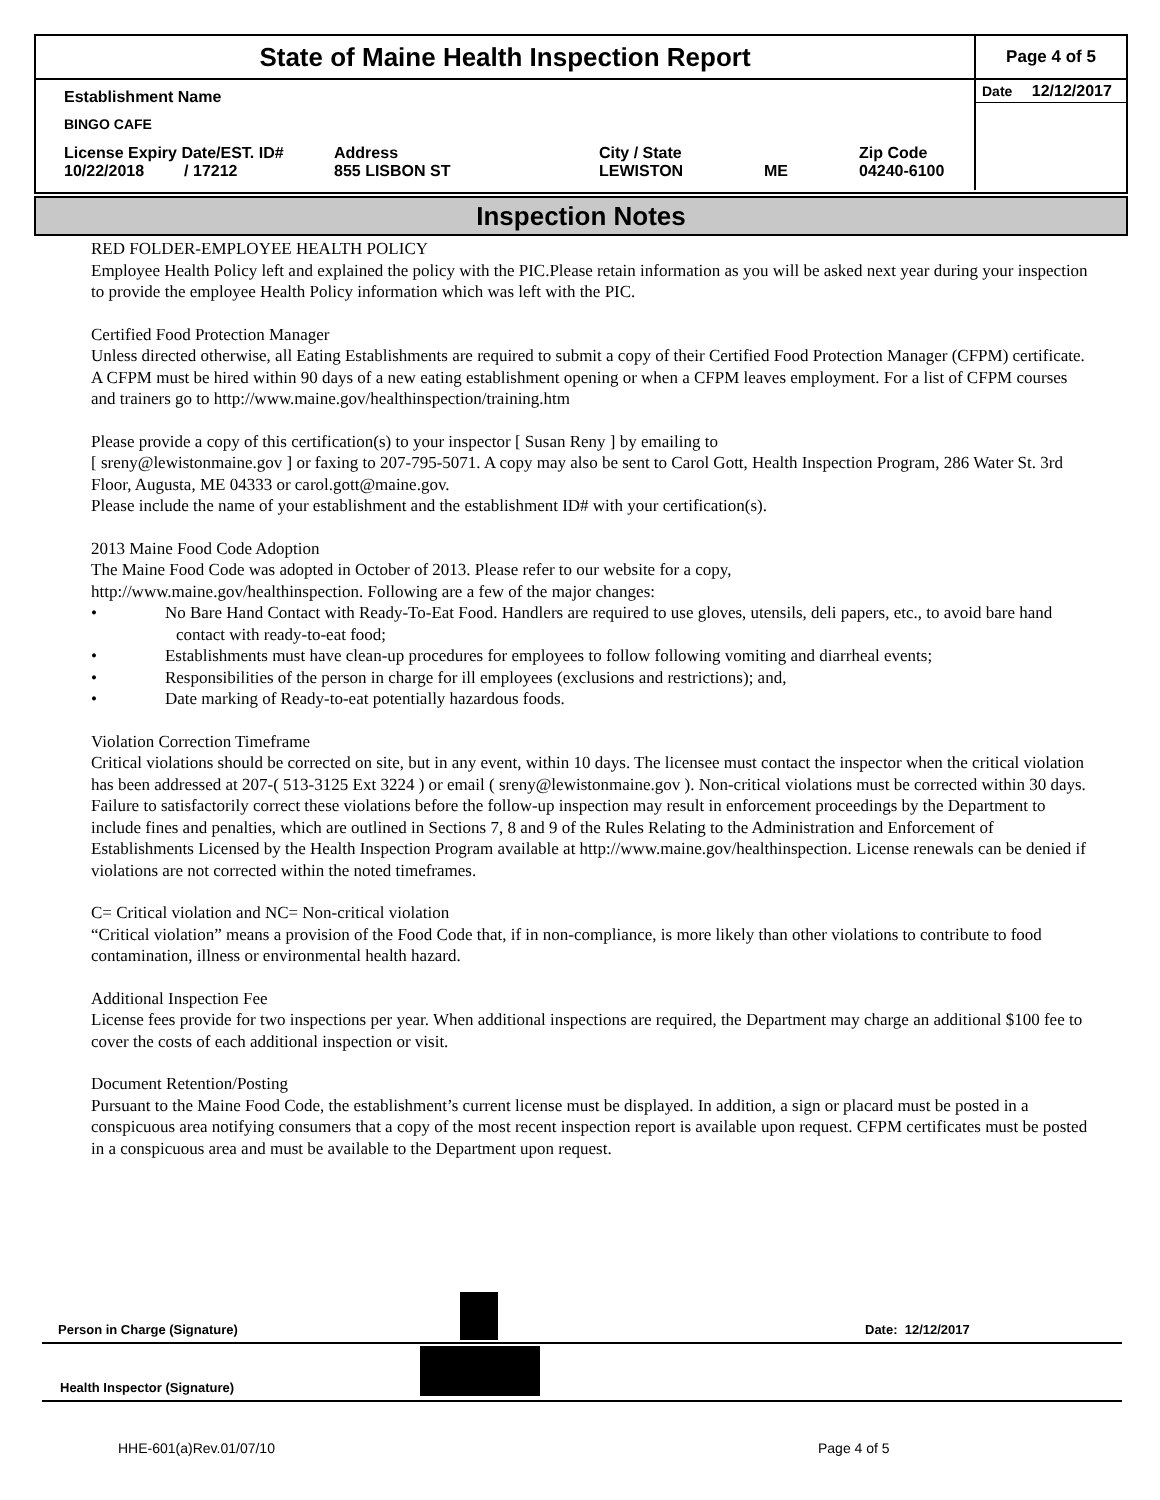State of Maine Health Inspection Report
Page 4 of 5
Establishment Name
BINGO CAFE
License Expiry Date/EST. ID#
10/22/2018 / 17212
Address
855 LISBON ST
City / State
LEWISTON
ME Zip Code
04240-6100
Date 12/12/2017
Inspection Notes
RED FOLDER-EMPLOYEE HEALTH POLICY
Employee Health Policy left and explained the policy with the PIC.Please retain information as you will be asked next year during your inspection to provide the employee Health Policy information which was left with the PIC.
Certified Food Protection Manager
Unless directed otherwise, all Eating Establishments are required to submit a copy of their Certified Food Protection Manager (CFPM) certificate. A CFPM must be hired within 90 days of a new eating establishment opening or when a CFPM leaves employment. For a list of CFPM courses and trainers go to http://www.maine.gov/healthinspection/training.htm
Please provide a copy of this certification(s) to your inspector [ Susan Reny ] by emailing to
[ sreny@lewistonmaine.gov ] or faxing to 207-795-5071. A copy may also be sent to Carol Gott, Health Inspection Program, 286 Water St. 3rd Floor, Augusta, ME 04333 or carol.gott@maine.gov.
Please include the name of your establishment and the establishment ID# with your certification(s).
2013 Maine Food Code Adoption
The Maine Food Code was adopted in October of 2013. Please refer to our website for a copy,
http://www.maine.gov/healthinspection. Following are a few of the major changes:
• No Bare Hand Contact with Ready-To-Eat Food. Handlers are required to use gloves, utensils, deli papers, etc., to avoid bare hand contact with ready-to-eat food;
• Establishments must have clean-up procedures for employees to follow following vomiting and diarrheal events;
• Responsibilities of the person in charge for ill employees (exclusions and restrictions); and,
• Date marking of Ready-to-eat potentially hazardous foods.
Violation Correction Timeframe
Critical violations should be corrected on site, but in any event, within 10 days. The licensee must contact the inspector when the critical violation has been addressed at 207-( 513-3125 Ext 3224 ) or email ( sreny@lewistonmaine.gov ). Non-critical violations must be corrected within 30 days. Failure to satisfactorily correct these violations before the follow-up inspection may result in enforcement proceedings by the Department to include fines and penalties, which are outlined in Sections 7, 8 and 9 of the Rules Relating to the Administration and Enforcement of Establishments Licensed by the Health Inspection Program available at http://www.maine.gov/healthinspection. License renewals can be denied if violations are not corrected within the noted timeframes.
C= Critical violation and NC= Non-critical violation
“Critical violation” means a provision of the Food Code that, if in non-compliance, is more likely than other violations to contribute to food contamination, illness or environmental health hazard.
Additional Inspection Fee
License fees provide for two inspections per year. When additional inspections are required, the Department may charge an additional $100 fee to cover the costs of each additional inspection or visit.
Document Retention/Posting
Pursuant to the Maine Food Code, the establishment’s current license must be displayed. In addition, a sign or placard must be posted in a conspicuous area notifying consumers that a copy of the most recent inspection report is available upon request. CFPM certificates must be posted in a conspicuous area and must be available to the Department upon request.
Person in Charge (Signature) Date: 12/12/2017
Health Inspector (Signature)
HHE-601(a)Rev.01/07/10 Page 4 of 5